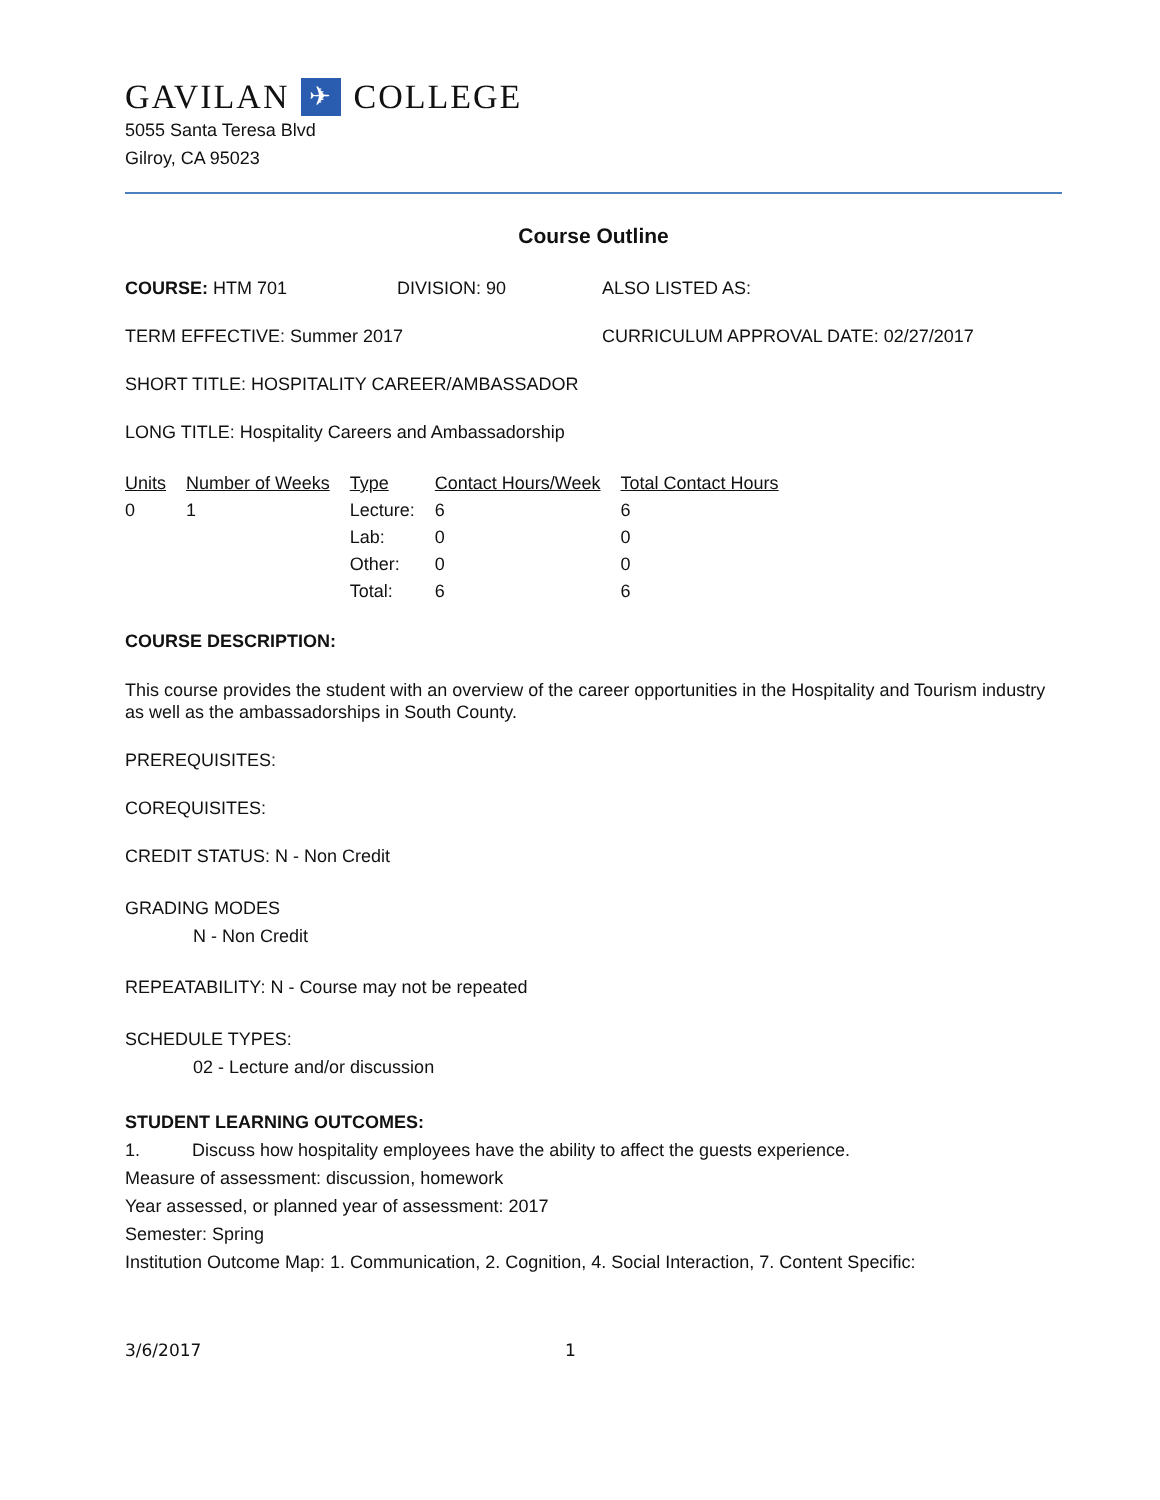GAVILAN ✈ COLLEGE
5055 Santa Teresa Blvd
Gilroy, CA 95023
Course Outline
COURSE: HTM 701 DIVISION: 90 ALSO LISTED AS:
TERM EFFECTIVE: Summer 2017 CURRICULUM APPROVAL DATE: 02/27/2017
SHORT TITLE: HOSPITALITY CAREER/AMBASSADOR
LONG TITLE: Hospitality Careers and Ambassadorship
| Units | Number of Weeks | Type | Contact Hours/Week | Total Contact Hours |
| --- | --- | --- | --- | --- |
| 0 | 1 | Lecture: | 6 | 6 |
| | | Lab: | 0 | 0 |
| | | Other: | 0 | 0 |
| | | Total: | 6 | 6 |
COURSE DESCRIPTION:
This course provides the student with an overview of the career opportunities in the Hospitality and Tourism industry as well as the ambassadorships in South County.
PREREQUISITES:
COREQUISITES:
CREDIT STATUS: N - Non Credit
GRADING MODES
N - Non Credit
REPEATABILITY: N - Course may not be repeated
SCHEDULE TYPES:
02 - Lecture and/or discussion
STUDENT LEARNING OUTCOMES:
1. Discuss how hospitality employees have the ability to affect the guests experience.
Measure of assessment: discussion, homework
Year assessed, or planned year of assessment: 2017
Semester: Spring
Institution Outcome Map: 1. Communication, 2. Cognition, 4. Social Interaction, 7. Content Specific:
3/6/2017 1